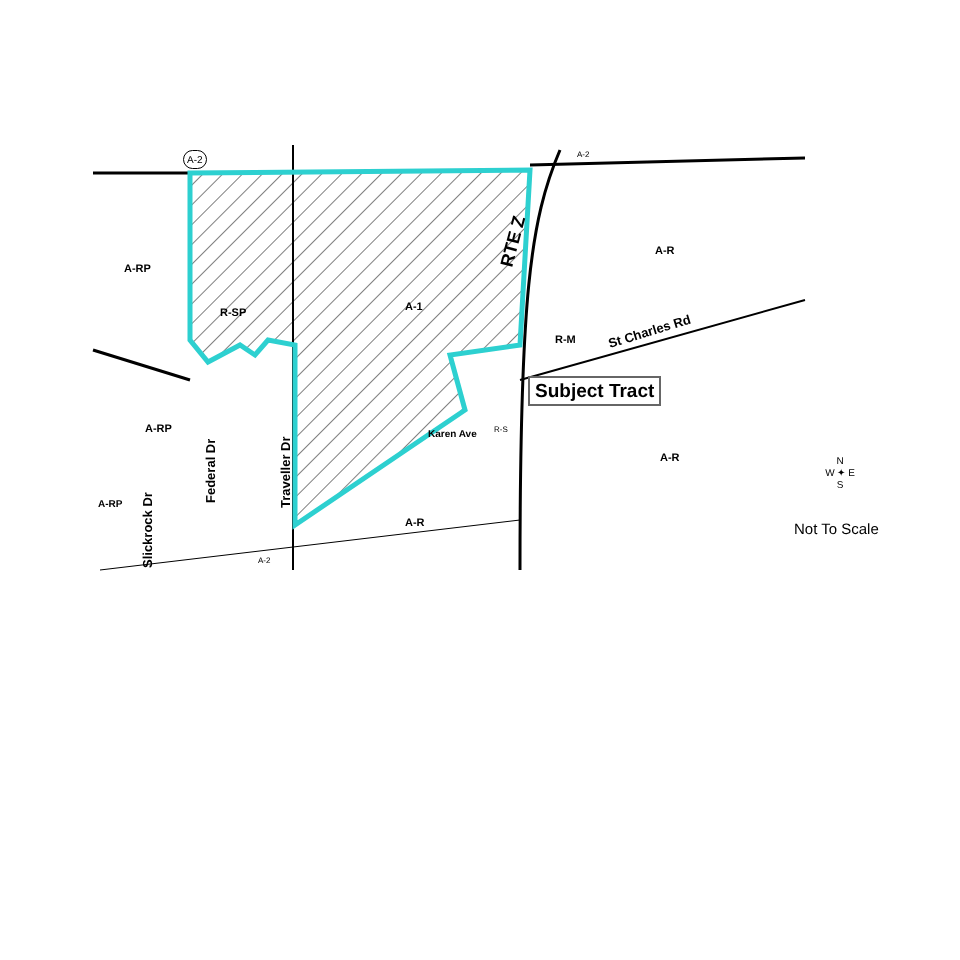RTE Z
St Charles Rd
Federal Dr
Traveller Dr
Slickrock Dr
Subject Tract
A-2
A-RP
R-SP A-1
A-R
R-M
A-RP
A-RP
Karen Ave R-S
A-R
A-R
A-2
A-2
N
W ✦ E
S
Not To Scale